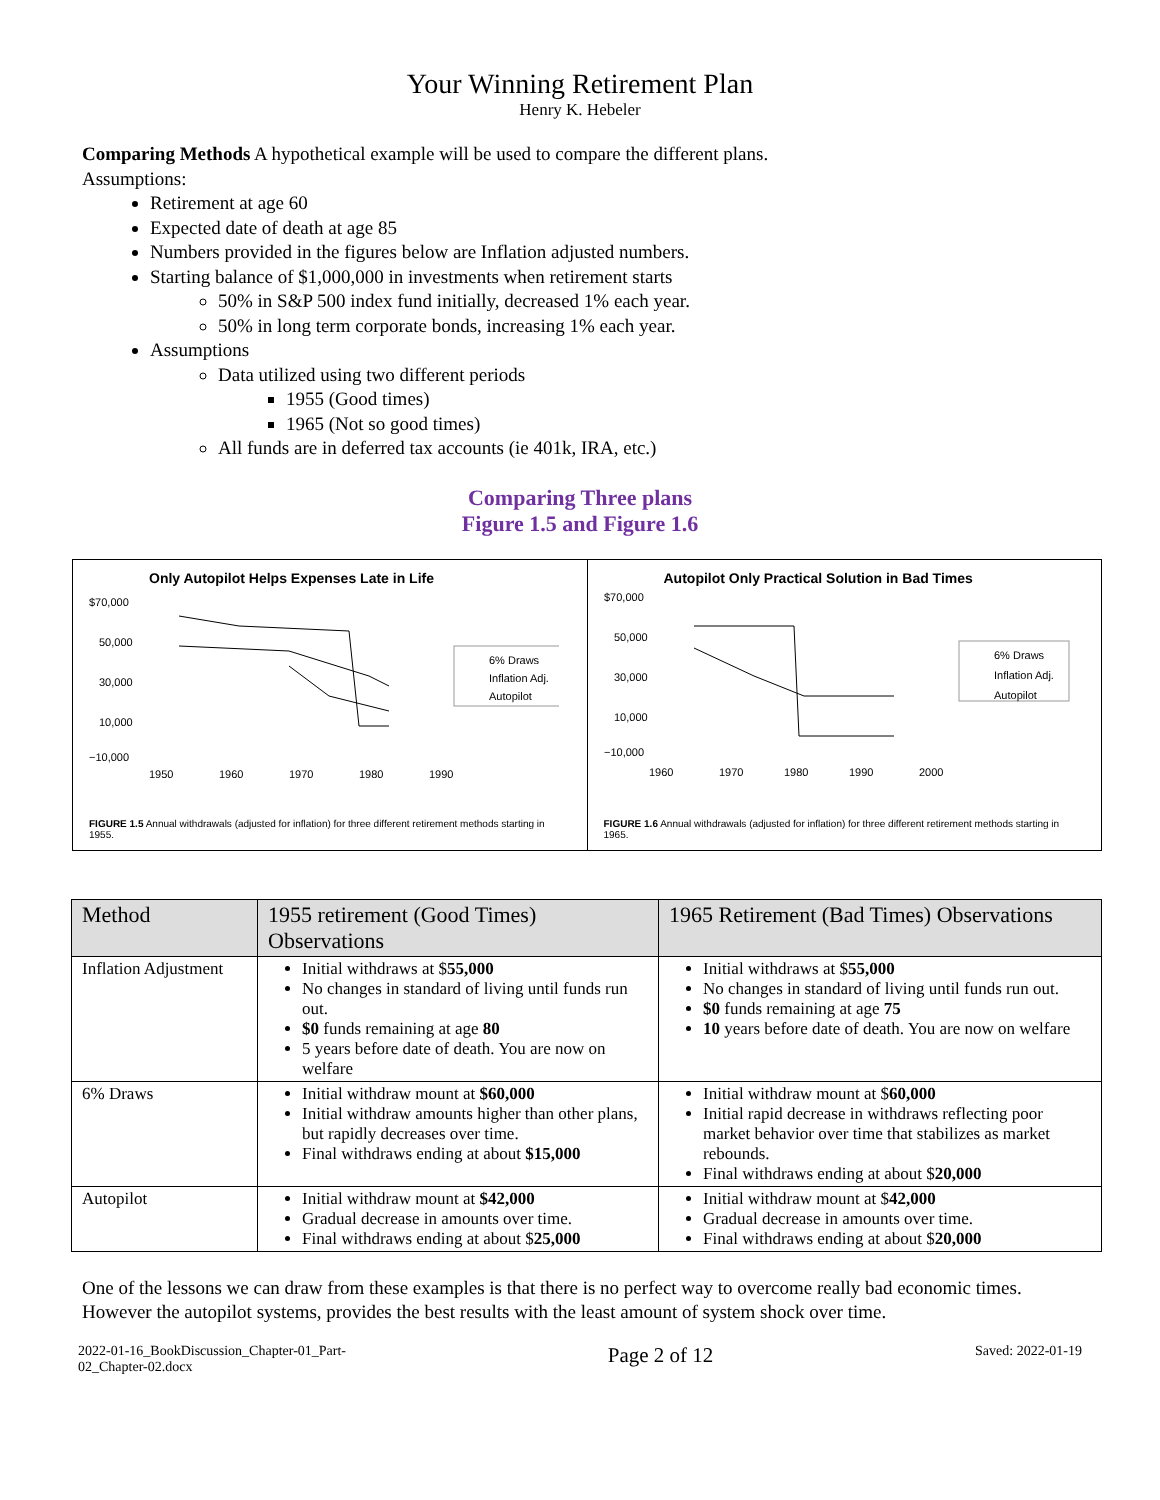Your Winning Retirement Plan
Henry K. Hebeler
Comparing Methods A hypothetical example will be used to compare the different plans.
Assumptions:
Retirement at age 60
Expected date of death at age 85
Numbers provided in the figures below are Inflation adjusted numbers.
Starting balance of $1,000,000 in investments when retirement starts
50% in S&P 500 index fund initially, decreased 1% each year.
50% in long term corporate bonds, increasing 1% each year.
Assumptions
Data utilized using two different periods
1955 (Good times)
1965 (Not so good times)
All funds are in deferred tax accounts (ie 401k, IRA, etc.)
Comparing Three plans
Figure 1.5 and Figure 1.6
Only Autopilot Helps Expenses Late in Life
$70,000
50,000
30,000
10,000
−10,000
1950
1960
1970
1980
1990
6% Draws
Inflation Adj.
Autopilot
FIGURE 1.5 Annual withdrawals (adjusted for inflation) for three different retirement methods starting in 1955.
Autopilot Only Practical Solution in Bad Times
$70,000
50,000
30,000
10,000
−10,000
1960
1970
1980
1990
2000
6% Draws
Inflation Adj.
Autopilot
FIGURE 1.6 Annual withdrawals (adjusted for inflation) for three different retirement methods starting in 1965.
| Method | 1955 retirement (Good Times) Observations | 1965 Retirement (Bad Times) Observations |
| --- | --- | --- |
| Inflation Adjustment | Initial withdraws at $ 55,000 No changes in standard of living until funds run out. $0 funds remaining at age 80 5 years before date of death. You are now on welfare | Initial withdraws at $ 55,000 No changes in standard of living until funds run out. $0 funds remaining at age 75 10 years before date of death. You are now on welfare |
| 6% Draws | Initial withdraw mount at $60,000 Initial withdraw amounts higher than other plans, but rapidly decreases over time. Final withdraws ending at about $15,000 | Initial withdraw mount at $ 60,000 Initial rapid decrease in withdraws reflecting poor market behavior over time that stabilizes as market rebounds. Final withdraws ending at about $ 20,000 |
| Autopilot | Initial withdraw mount at $42,000 Gradual decrease in amounts over time. Final withdraws ending at about $ 25,000 | Initial withdraw mount at $ 42,000 Gradual decrease in amounts over time. Final withdraws ending at about $ 20,000 |
One of the lessons we can draw from these examples is that there is no perfect way to overcome really bad economic times. However the autopilot systems, provides the best results with the least amount of system shock over time.
2022-01-16_BookDiscussion_Chapter-01_Part-
02_Chapter-02.docx Page 2 of 12 Saved: 2022-01-19